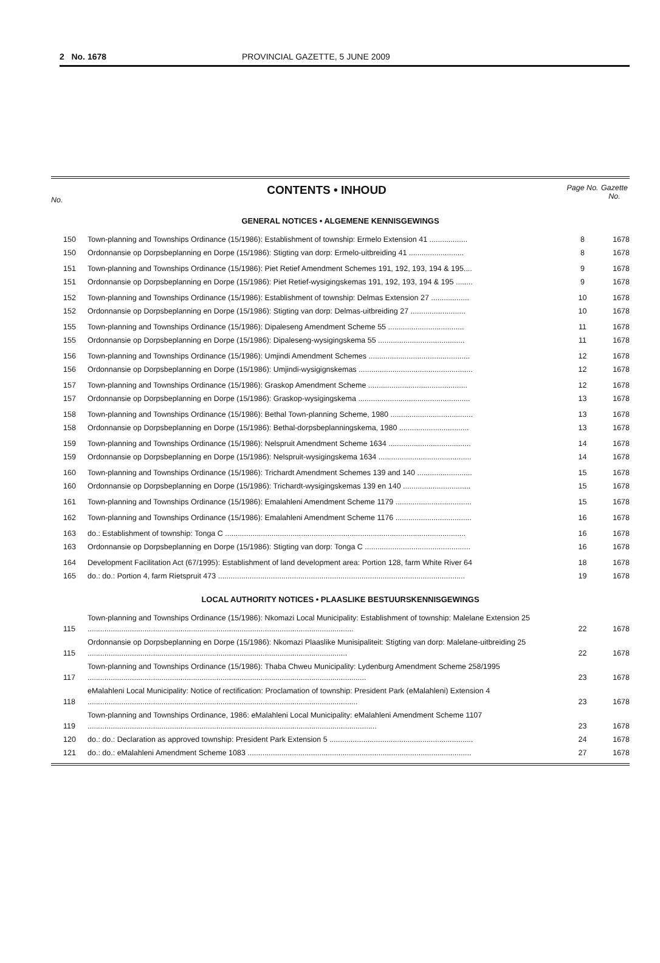2 No. 1678 PROVINCIAL GAZETTE, 5 JUNE 2009
No.
CONTENTS • INHOUD
Page No. Gazette No.
GENERAL NOTICES • ALGEMENE KENNISGEWINGS
| 150 | Town-planning and Townships Ordinance (15/1986): Establishment of township: Ermelo Extension 41 .................. | 8 | 1678 |
| 150 | Ordonnansie op Dorpsbeplanning en Dorpe (15/1986): Stigting van dorp: Ermelo-uitbreiding 41 .......................... | 8 | 1678 |
| 151 | Town-planning and Townships Ordinance (15/1986): Piet Retief Amendment Schemes 191, 192, 193, 194 & 195.... | 9 | 1678 |
| 151 | Ordonnansie op Dorpsbeplanning en Dorpe (15/1986): Piet Retief-wysigingskemas 191, 192, 193, 194 & 195 ........ | 9 | 1678 |
| 152 | Town-planning and Townships Ordinance (15/1986): Establishment of township: Delmas Extension 27 .................. | 10 | 1678 |
| 152 | Ordonnansie op Dorpsbeplanning en Dorpe (15/1986): Stigting van dorp: Delmas-uitbreiding 27 .......................... | 10 | 1678 |
| 155 | Town-planning and Townships Ordinance (15/1986): Dipaleseng Amendment Scheme 55 .................................... | 11 | 1678 |
| 155 | Ordonnansie op Dorpsbeplanning en Dorpe (15/1986): Dipaleseng-wysigingskema 55 ......................................... | 11 | 1678 |
| 156 | Town-planning and Townships Ordinance (15/1986): Umjindi Amendment Schemes ................................................ | 12 | 1678 |
| 156 | Ordonnansie op Dorpsbeplanning en Dorpe (15/1986): Umjindi-wysigignskemas ...................................................... | 12 | 1678 |
| 157 | Town-planning and Townships Ordinance (15/1986): Graskop Amendment Scheme ............................................... | 12 | 1678 |
| 157 | Ordonnansie op Dorpsbeplanning en Dorpe (15/1986): Graskop-wysigingskema ..................................................... | 13 | 1678 |
| 158 | Town-planning and Townships Ordinance (15/1986): Bethal Town-planning Scheme, 1980 ....................................... | 13 | 1678 |
| 158 | Ordonnansie op Dorpsbeplanning en Dorpe (15/1986): Bethal-dorpsbeplanningskema, 1980 ................................. | 13 | 1678 |
| 159 | Town-planning and Townships Ordinance (15/1986): Nelspruit Amendment Scheme 1634 ....................................... | 14 | 1678 |
| 159 | Ordonnansie op Dorpsbeplanning en Dorpe (15/1986): Nelspruit-wysigingskema 1634 ............................................ | 14 | 1678 |
| 160 | Town-planning and Townships Ordinance (15/1986): Trichardt Amendment Schemes 139 and 140 .......................... | 15 | 1678 |
| 160 | Ordonnansie op Dorpsbeplanning en Dorpe (15/1986): Trichardt-wysigingskemas 139 en 140 ................................ | 15 | 1678 |
| 161 | Town-planning and Townships Ordinance (15/1986): Emalahleni Amendment Scheme 1179 .................................... | 15 | 1678 |
| 162 | Town-planning and Townships Ordinance (15/1986): Emalahleni Amendment Scheme 1176 .................................... | 16 | 1678 |
| 163 | do.: Establishment of township: Tonga C .................................................................................................................. | 16 | 1678 |
| 163 | Ordonnansie op Dorpsbeplanning en Dorpe (15/1986): Stigting van dorp: Tonga C .................................................. | 16 | 1678 |
| 164 | Development Facilitation Act (67/1995): Establishment of land development area: Portion 128, farm White River 64 | 18 | 1678 |
| 165 | do.: do.: Portion 4, farm Rietspruit 473 ..................................................................................................................... | 19 | 1678 |
LOCAL AUTHORITY NOTICES • PLAASLIKE BESTUURSKENNISGEWINGS
| 115 | Town-planning and Townships Ordinance (15/1986): Nkomazi Local Municipality: Establishment of township: Malelane Extension 25 .............................................................................................................................. | 22 | 1678 |
| 115 | Ordonnansie op Dorpsbeplanning en Dorpe (15/1986): Nkomazi Plaaslike Munisipaliteit: Stigting van dorp: Malelane-uitbreiding 25 ........................................................................................................................... | 22 | 1678 |
| 117 | Town-planning and Townships Ordinance (15/1986): Thaba Chweu Municipality: Lydenburg Amendment Scheme 258/1995 .................................................................................................................................... | 23 | 1678 |
| 118 | eMalahleni Local Municipality: Notice of rectification: Proclamation of township: President Park (eMalahleni) Extension 4 ................................................................................................................................ | 23 | 1678 |
| 119 | Town-planning and Townships Ordinance, 1986: eMalahleni Local Municipality: eMalahleni Amendment Scheme 1107 ......................................................................................................................................... | 23 | 1678 |
| 120 | do.: do.: Declaration as approved township: President Park Extension 5 .................................................................... | 24 | 1678 |
| 121 | do.: do.: eMalahleni Amendment Scheme 1083 .......................................................................................................... | 27 | 1678 |